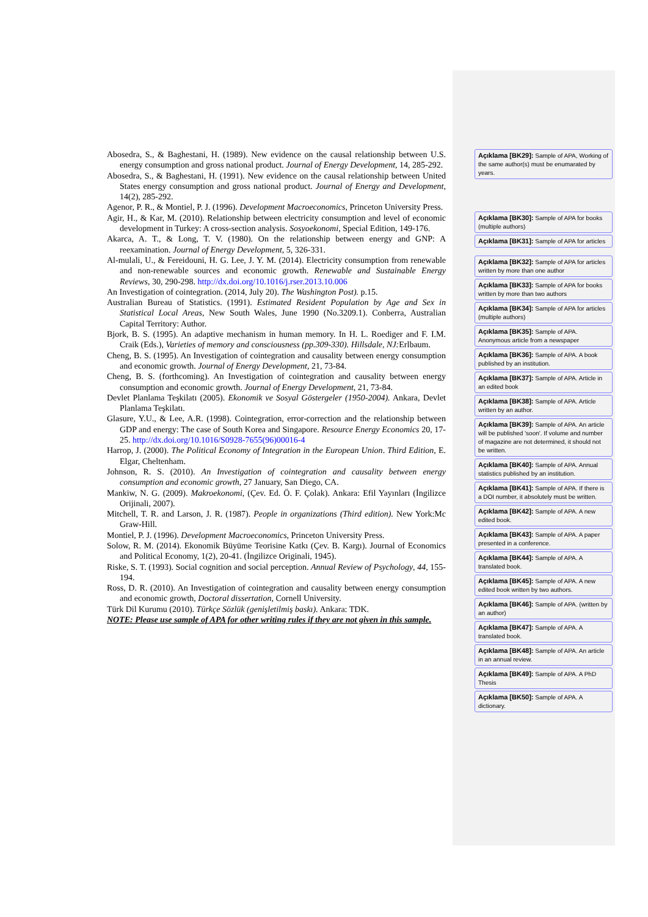Abosedra, S., & Baghestani, H. (1989). New evidence on the causal relationship between U.S. energy consumption and gross national product. Journal of Energy Development, 14, 285-292.
Abosedra, S., & Baghestani, H. (1991). New evidence on the causal relationship between United States energy consumption and gross national product. Journal of Energy and Development, 14(2), 285-292.
Agenor, P. R., & Montiel, P. J. (1996). Development Macroeconomics, Princeton University Press.
Agir, H., & Kar, M. (2010). Relationship between electricity consumption and level of economic development in Turkey: A cross-section analysis. Sosyoekonomi, Special Edition, 149-176.
Akarca, A. T., & Long, T. V. (1980). On the relationship between energy and GNP: A reexamination. Journal of Energy Development, 5, 326-331.
Al-mulali, U., & Fereidouni, H. G. Lee, J. Y. M. (2014). Electricity consumption from renewable and non-renewable sources and economic growth. Renewable and Sustainable Energy Reviews, 30, 290-298. http://dx.doi.org/10.1016/j.rser.2013.10.006
An Investigation of cointegration. (2014, July 20). The Washington Post). p.15.
Australian Bureau of Statistics. (1991). Estimated Resident Population by Age and Sex in Statistical Local Areas, New South Wales, June 1990 (No.3209.1). Conberra, Australian Capital Territory: Author.
Bjork, B. S. (1995). An adaptive mechanism in human memory. In H. L. Roediger and F. I.M. Craik (Eds.), Varieties of memory and consciousness (pp.309-330). Hillsdale, NJ: Erlbaum.
Cheng, B. S. (1995). An Investigation of cointegration and causality between energy consumption and economic growth. Journal of Energy Development, 21, 73-84.
Cheng, B. S. (forthcoming). An Investigation of cointegration and causality between energy consumption and economic growth. Journal of Energy Development, 21, 73-84.
Devlet Planlama Teşkilatı (2005). Ekonomik ve Sosyal Göstergeler (1950-2004). Ankara, Devlet Planlama Teşkilatı.
Glasure, Y.U., & Lee, A.R. (1998). Cointegration, error-correction and the relationship between GDP and energy: The case of South Korea and Singapore. Resource Energy Economics 20, 17-25. http://dx.doi.org/10.1016/S0928-7655(96)00016-4
Harrop, J. (2000). The Political Economy of Integration in the European Union. Third Edition, E. Elgar, Cheltenham.
Johnson, R. S. (2010). An Investigation of cointegration and causality between energy consumption and economic growth, 27 January, San Diego, CA.
Mankiw, N. G. (2009). Makroekonomi, (Çev. Ed. Ö. F. Çolak). Ankara: Efil Yayınları (İngilizce Orijinali, 2007).
Mitchell, T. R. and Larson, J. R. (1987). People in organizations (Third edition). New York:Mc Graw-Hill.
Montiel, P. J. (1996). Development Macroeconomics, Princeton University Press.
Solow, R. M. (2014). Ekonomik Büyüme Teorisine Katkı (Çev. B. Kargı). Journal of Economics and Political Economy, 1(2), 20-41. (İngilizce Originali, 1945).
Riske, S. T. (1993). Social cognition and social perception. Annual Review of Psychology, 44, 155-194.
Ross, D. R. (2010). An Investigation of cointegration and causality between energy consumption and economic growth, Doctoral dissertation, Cornell University.
Türk Dil Kurumu (2010). Türkçe Sözlük (genişletilmiş baskı). Ankara: TDK.
NOTE: Please use sample of APA for other writing rules if they are not given in this sample.
Açıklama [BK29]: Sample of APA, Working of the same author(s) must be enumarated by years.
Açıklama [BK30]: Sample of APA for books (multiple authors)
Açıklama [BK31]: Sample of APA for articles
Açıklama [BK32]: Sample of APA for articles written by more than one author
Açıklama [BK33]: Sample of APA for books written by more than two authors
Açıklama [BK34]: Sample of APA for articles (multiple authors)
Açıklama [BK35]: Sample of APA. Anonymous article from a newspaper
Açıklama [BK36]: Sample of APA. A book published by an institution.
Açıklama [BK37]: Sample of APA. Article in an edited book
Açıklama [BK38]: Sample of APA. Article written by an author.
Açıklama [BK39]: Sample of APA. An article will be published 'soon'. If volume and number of magazine are not determined, it should not be written.
Açıklama [BK40]: Sample of APA. Annual statistics published by an institution.
Açıklama [BK41]: Sample of APA. If there is a DOI number, it absolutely must be written.
Açıklama [BK42]: Sample of APA. A new edited book.
Açıklama [BK43]: Sample of APA. A paper presented in a conference.
Açıklama [BK44]: Sample of APA. A translated book.
Açıklama [BK45]: Sample of APA. A new edited book written by two authors.
Açıklama [BK46]: Sample of APA. (written by an author)
Açıklama [BK47]: Sample of APA. A translated book.
Açıklama [BK48]: Sample of APA. An article in an annual review.
Açıklama [BK49]: Sample of APA. A PhD Thesis
Açıklama [BK50]: Sample of APA. A dictionary.